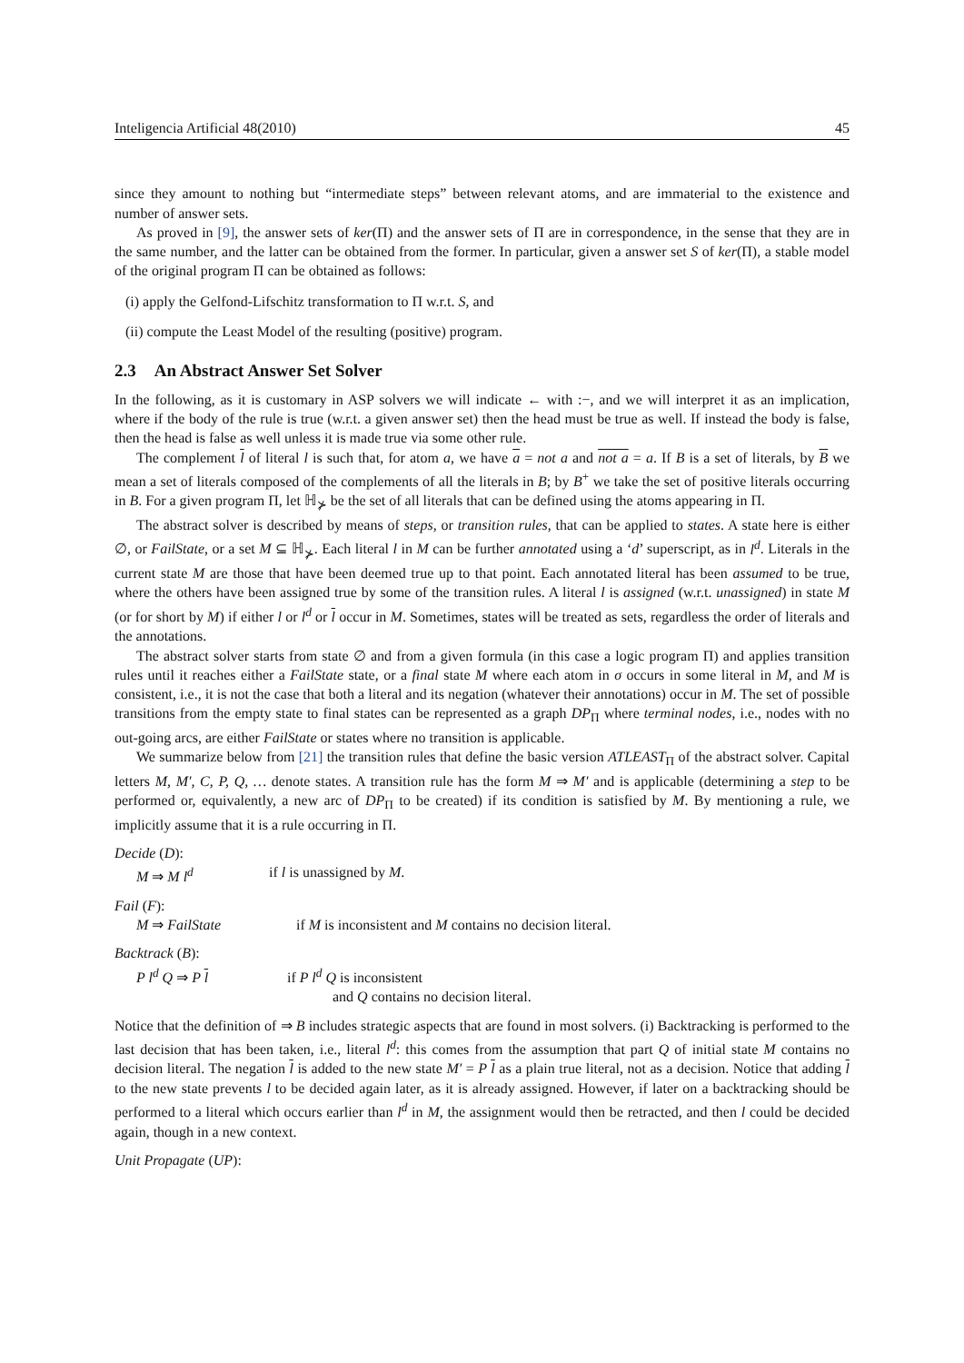Inteligencia Artificial 48(2010) 45
since they amount to nothing but “intermediate steps” between relevant atoms, and are immaterial to the existence and number of answer sets.
As proved in [9], the answer sets of ker(Π) and the answer sets of Π are in correspondence, in the sense that they are in the same number, and the latter can be obtained from the former. In particular, given a answer set S of ker(Π), a stable model of the original program Π can be obtained as follows:
(i) apply the Gelfond-Lifschitz transformation to Π w.r.t. S, and
(ii) compute the Least Model of the resulting (positive) program.
2.3 An Abstract Answer Set Solver
In the following, as it is customary in ASP solvers we will indicate ← with :−, and we will interpret it as an implication, where if the body of the rule is true (w.r.t. a given answer set) then the head must be true as well. If instead the body is false, then the head is false as well unless it is made true via some other rule.
The complement l of literal l is such that, for atom a, we have a = not a and not a = a. If B is a set of literals, by B we mean a set of literals composed of the complements of all the literals in B; by B<sup>+</sup> we take the set of positive literals occurring in B. For a given program Π, let ℍ<sub>⊁</sub> be the set of all literals that can be defined using the atoms appearing in Π.
The abstract solver is described by means of steps, or transition rules, that can be applied to states. A state here is either ∅, or FailState, or a set M ⊆ ℍ<sub>⊁</sub>. Each literal l in M can be further annotated using a ‘d’ superscript, as in l<sup>d</sup>. Literals in the current state M are those that have been deemed true up to that point. Each annotated literal has been assumed to be true, where the others have been assigned true by some of the transition rules. A literal l is assigned (w.r.t. unassigned) in state M (or for short by M) if either l or l<sup>d</sup> or l occur in M. Sometimes, states will be treated as sets, regardless the order of literals and the annotations.
The abstract solver starts from state ∅ and from a given formula (in this case a logic program Π) and applies transition rules until it reaches either a FailState state, or a final state M where each atom in σ occurs in some literal in M, and M is consistent, i.e., it is not the case that both a literal and its negation (whatever their annotations) occur in M. The set of possible transitions from the empty state to final states can be represented as a graph DP<sub>Π</sub> where terminal nodes, i.e., nodes with no out-going arcs, are either FailState or states where no transition is applicable.
We summarize below from [21] the transition rules that define the basic version ATLEAST<sub>Π</sub> of the abstract solver. Capital letters M, M′, C, P, Q, … denote states. A transition rule has the form M ⇒ M′ and is applicable (determining a step to be performed or, equivalently, a new arc of DP<sub>Π</sub> to be created) if its condition is satisfied by M. By mentioning a rule, we implicitly assume that it is a rule occurring in Π.
Decide (D):
M ⇒ M l<sup>d</sup> if l is unassigned by M.
Fail (F):
M ⇒ FailState if M is inconsistent and M contains no decision literal.
Backtrack (B):
P l<sup>d</sup> Q ⇒ P l if P l<sup>d</sup> Q is inconsistent
and Q contains no decision literal.
Notice that the definition of ⇒ B includes strategic aspects that are found in most solvers. (i) Backtracking is performed to the last decision that has been taken, i.e., literal l<sup>d</sup>: this comes from the assumption that part Q of initial state M contains no decision literal. The negation l is added to the new state M′ = P l as a plain true literal, not as a decision. Notice that adding l to the new state prevents l to be decided again later, as it is already assigned. However, if later on a backtracking should be performed to a literal which occurs earlier than l<sup>d</sup> in M, the assignment would then be retracted, and then l could be decided again, though in a new context.
Unit Propagate (UP):